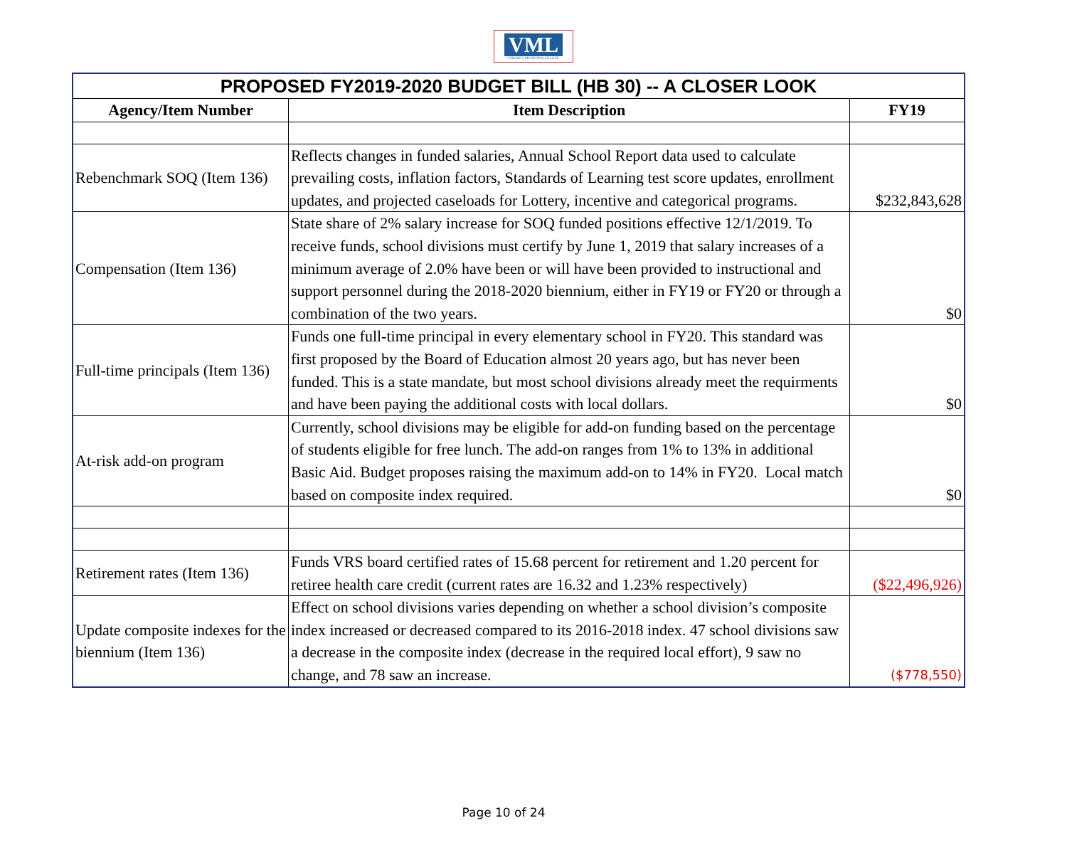VML
VIRGINIA MUNICIPAL LEAGUE
| PROPOSED FY2019-2020 BUDGET BILL (HB 30) -- A CLOSER LOOK | | |
| --- | --- | --- |
| Agency/Item Number | Item Description | FY19 |
| Rebenchmark SOQ (Item 136) | Reflects changes in funded salaries, Annual School Report data used to calculate prevailing costs, inflation factors, Standards of Learning test score updates, enrollment updates, and projected caseloads for Lottery, incentive and categorical programs. | $232,843,628 |
| Compensation (Item 136) | State share of 2% salary increase for SOQ funded positions effective 12/1/2019. To receive funds, school divisions must certify by June 1, 2019 that salary increases of a minimum average of 2.0% have been or will have been provided to instructional and support personnel during the 2018-2020 biennium, either in FY19 or FY20 or through a combination of the two years. | $0 |
| Full-time principals (Item 136) | Funds one full-time principal in every elementary school in FY20. This standard was first proposed by the Board of Education almost 20 years ago, but has never been funded. This is a state mandate, but most school divisions already meet the requirments and have been paying the additional costs with local dollars. | $0 |
| At-risk add-on program | Currently, school divisions may be eligible for add-on funding based on the percentage of students eligible for free lunch. The add-on ranges from 1% to 13% in additional Basic Aid. Budget proposes raising the maximum add-on to 14% in FY20. Local match based on composite index required. | $0 |
| Retirement rates (Item 136) | Funds VRS board certified rates of 15.68 percent for retirement and 1.20 percent for retiree health care credit (current rates are 16.32 and 1.23% respectively) | ($22,496,926) |
| Update composite indexes for the biennium (Item 136) | Effect on school divisions varies depending on whether a school division’s composite index increased or decreased compared to its 2016-2018 index. 47 school divisions saw a decrease in the composite index (decrease in the required local effort), 9 saw no change, and 78 saw an increase. | ($778,550) |
Page 10 of 24